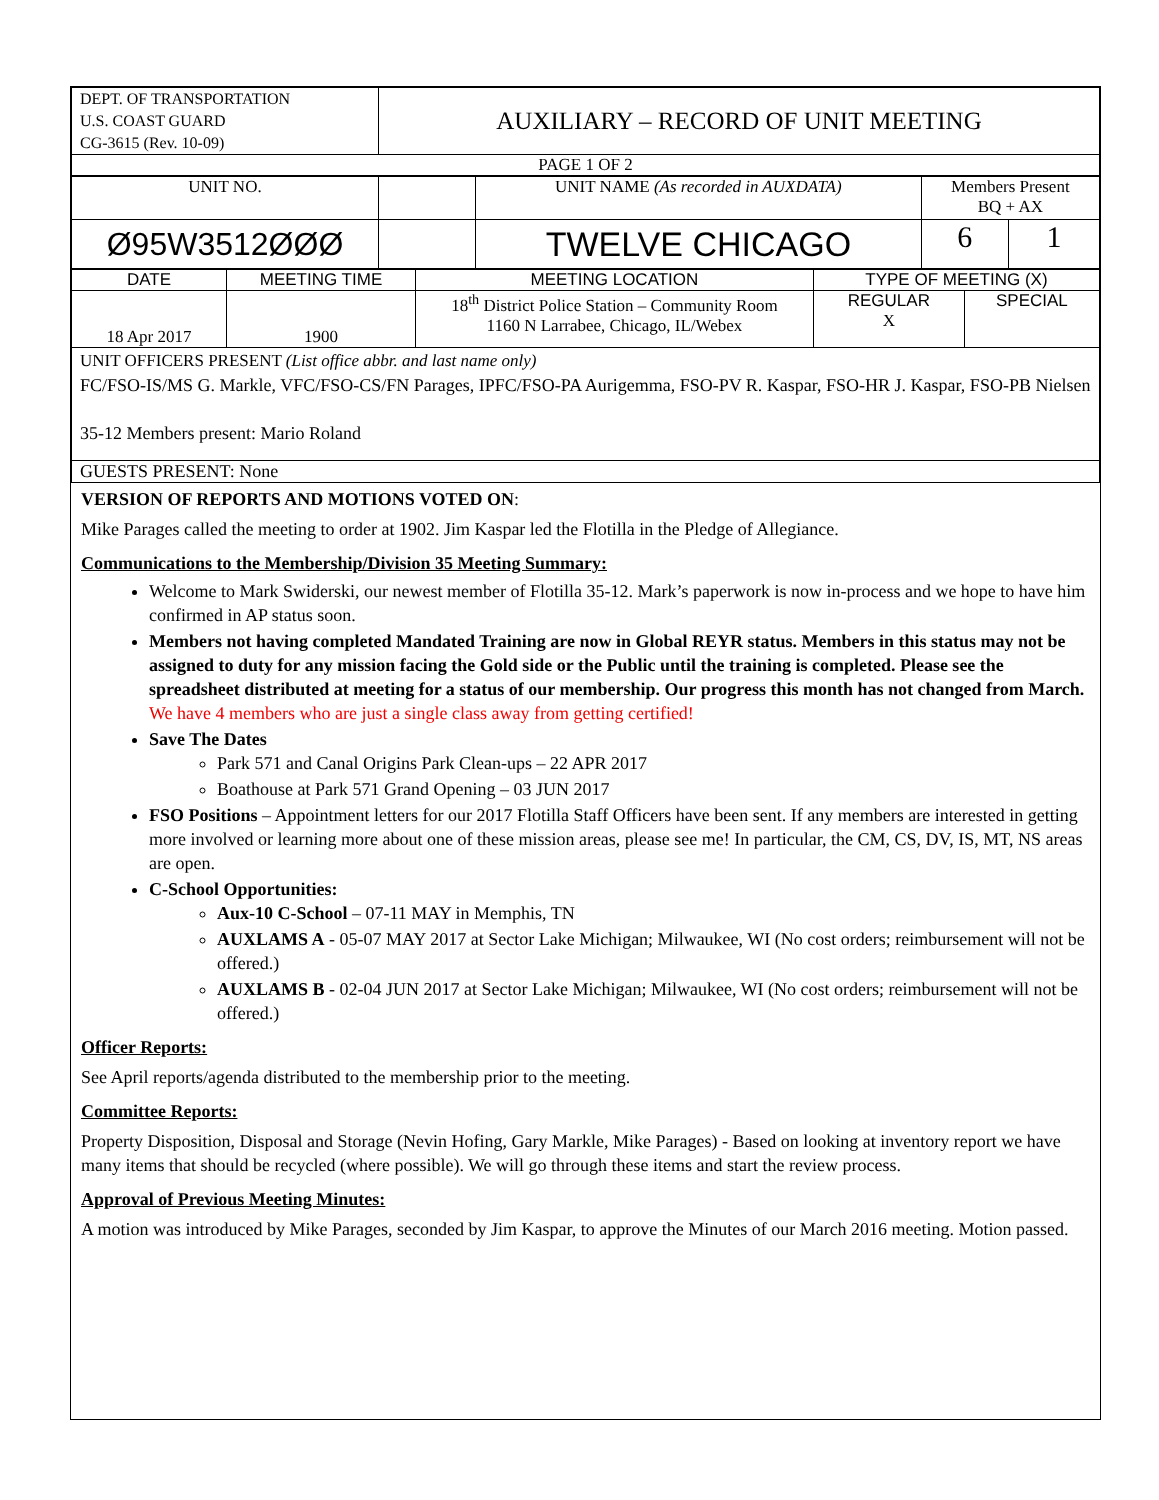| DEPT. OF TRANSPORTATION U.S. COAST GUARD CG-3615 (Rev. 10-09) | AUXILIARY – RECORD OF UNIT MEETING |
| PAGE 1 OF 2 | |
| UNIT NO. | | UNIT NAME (As recorded in AUXDATA) | Members Present BQ + AX | |
| Ø95W3512ØØØ | | TWELVE CHICAGO | 6 | 1 |
| DATE | MEETING TIME | MEETING LOCATION | TYPE OF MEETING (X) | |
| 18 Apr 2017 | 1900 | 18<sup>th</sup> District Police Station – Community Room 1160 N Larrabee, Chicago, IL/Webex | REGULAR X | SPECIAL |
| UNIT OFFICERS PRESENT (List office abbr. and last name only) FC/FSO-IS/MS G. Markle, VFC/FSO-CS/FN Parages, IPFC/FSO-PA Aurigemma, FSO-PV R. Kaspar, FSO-HR J. Kaspar, FSO-PB Nielsen 35-12 Members present: Mario Roland | | | | |
| GUESTS PRESENT: None | | | | |
VERSION OF REPORTS AND MOTIONS VOTED ON:
Mike Parages called the meeting to order at 1902. Jim Kaspar led the Flotilla in the Pledge of Allegiance.
Communications to the Membership/Division 35 Meeting Summary:
Welcome to Mark Swiderski, our newest member of Flotilla 35-12. Mark’s paperwork is now in-process and we hope to have him confirmed in AP status soon.
Members not having completed Mandated Training are now in Global REYR status. Members in this status may not be assigned to duty for any mission facing the Gold side or the Public until the training is completed. Please see the spreadsheet distributed at meeting for a status of our membership. Our progress this month has not changed from March. We have 4 members who are just a single class away from getting certified!
Save The Dates
Park 571 and Canal Origins Park Clean-ups – 22 APR 2017
Boathouse at Park 571 Grand Opening – 03 JUN 2017
FSO Positions – Appointment letters for our 2017 Flotilla Staff Officers have been sent. If any members are interested in getting more involved or learning more about one of these mission areas, please see me! In particular, the CM, CS, DV, IS, MT, NS areas are open.
C-School Opportunities:
Aux-10 C-School – 07-11 MAY in Memphis, TN
AUXLAMS A - 05-07 MAY 2017 at Sector Lake Michigan; Milwaukee, WI (No cost orders; reimbursement will not be offered.)
AUXLAMS B - 02-04 JUN 2017 at Sector Lake Michigan; Milwaukee, WI (No cost orders; reimbursement will not be offered.)
Officer Reports:
See April reports/agenda distributed to the membership prior to the meeting.
Committee Reports:
Property Disposition, Disposal and Storage (Nevin Hofing, Gary Markle, Mike Parages) - Based on looking at inventory report we have many items that should be recycled (where possible). We will go through these items and start the review process.
Approval of Previous Meeting Minutes:
A motion was introduced by Mike Parages, seconded by Jim Kaspar, to approve the Minutes of our March 2016 meeting. Motion passed.